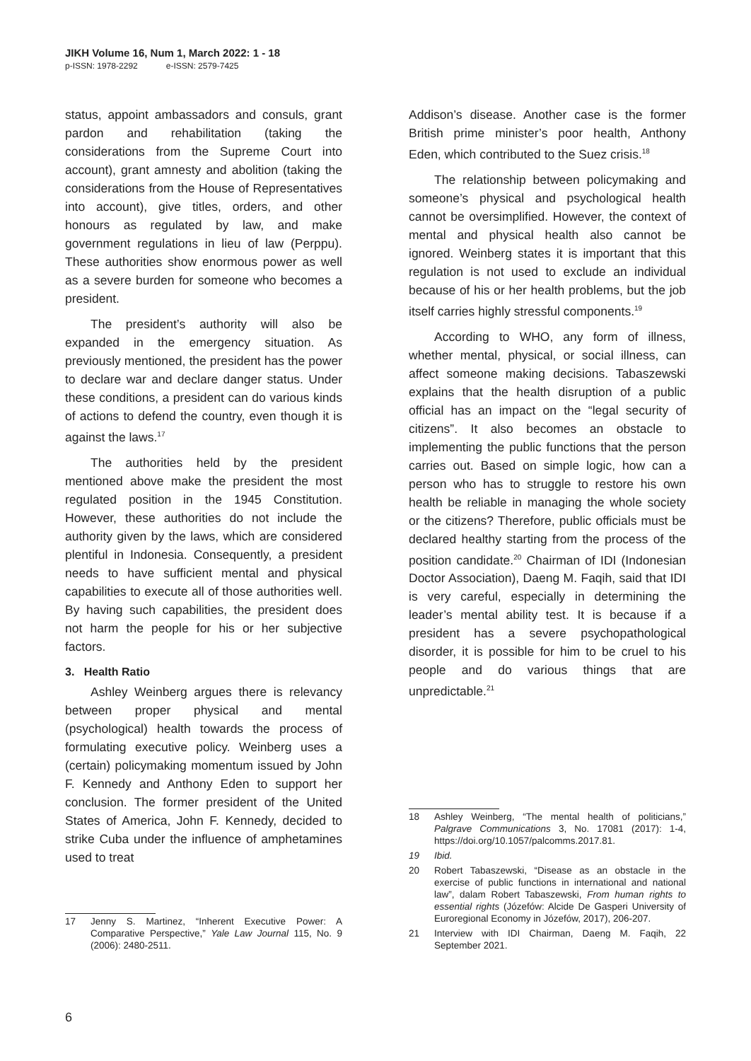JIKH Volume 16, Num 1, March 2022: 1 - 18
p-ISSN: 1978-2292 e-ISSN: 2579-7425
status, appoint ambassadors and consuls, grant pardon and rehabilitation (taking the considerations from the Supreme Court into account), grant amnesty and abolition (taking the considerations from the House of Representatives into account), give titles, orders, and other honours as regulated by law, and make government regulations in lieu of law (Perppu). These authorities show enormous power as well as a severe burden for someone who becomes a president.
The president’s authority will also be expanded in the emergency situation. As previously mentioned, the president has the power to declare war and declare danger status. Under these conditions, a president can do various kinds of actions to defend the country, even though it is against the laws.<sup>17</sup>
The authorities held by the president mentioned above make the president the most regulated position in the 1945 Constitution. However, these authorities do not include the authority given by the laws, which are considered plentiful in Indonesia. Consequently, a president needs to have sufficient mental and physical capabilities to execute all of those authorities well. By having such capabilities, the president does not harm the people for his or her subjective factors.
3. Health Ratio
Ashley Weinberg argues there is relevancy between proper physical and mental (psychological) health towards the process of formulating executive policy. Weinberg uses a (certain) policymaking momentum issued by John F. Kennedy and Anthony Eden to support her conclusion. The former president of the United States of America, John F. Kennedy, decided to strike Cuba under the influence of amphetamines used to treat
17 Jenny S. Martinez, “Inherent Executive Power: A Comparative Perspective,” Yale Law Journal 115, No. 9 (2006): 2480-2511.
Addison’s disease. Another case is the former British prime minister’s poor health, Anthony Eden, which contributed to the Suez crisis.<sup>18</sup>
The relationship between policymaking and someone’s physical and psychological health cannot be oversimplified. However, the context of mental and physical health also cannot be ignored. Weinberg states it is important that this regulation is not used to exclude an individual because of his or her health problems, but the job itself carries highly stressful components.<sup>19</sup>
According to WHO, any form of illness, whether mental, physical, or social illness, can affect someone making decisions. Tabaszewski explains that the health disruption of a public official has an impact on the “legal security of citizens”. It also becomes an obstacle to implementing the public functions that the person carries out. Based on simple logic, how can a person who has to struggle to restore his own health be reliable in managing the whole society or the citizens? Therefore, public officials must be declared healthy starting from the process of the position candidate.<sup>20</sup> Chairman of IDI (Indonesian Doctor Association), Daeng M. Faqih, said that IDI is very careful, especially in determining the leader’s mental ability test. It is because if a president has a severe psychopathological disorder, it is possible for him to be cruel to his people and do various things that are unpredictable.<sup>21</sup>
18 Ashley Weinberg, “The mental health of politicians,” Palgrave Communications 3, No. 17081 (2017): 1-4, https://doi.org/10.1057/palcomms.2017.81.
19 Ibid.
20 Robert Tabaszewski, “Disease as an obstacle in the exercise of public functions in international and national law”, dalam Robert Tabaszewski, From human rights to essential rights (Józefów: Alcide De Gasperi University of Euroregional Economy in Józefów, 2017), 206-207.
21 Interview with IDI Chairman, Daeng M. Faqih, 22 September 2021.
6